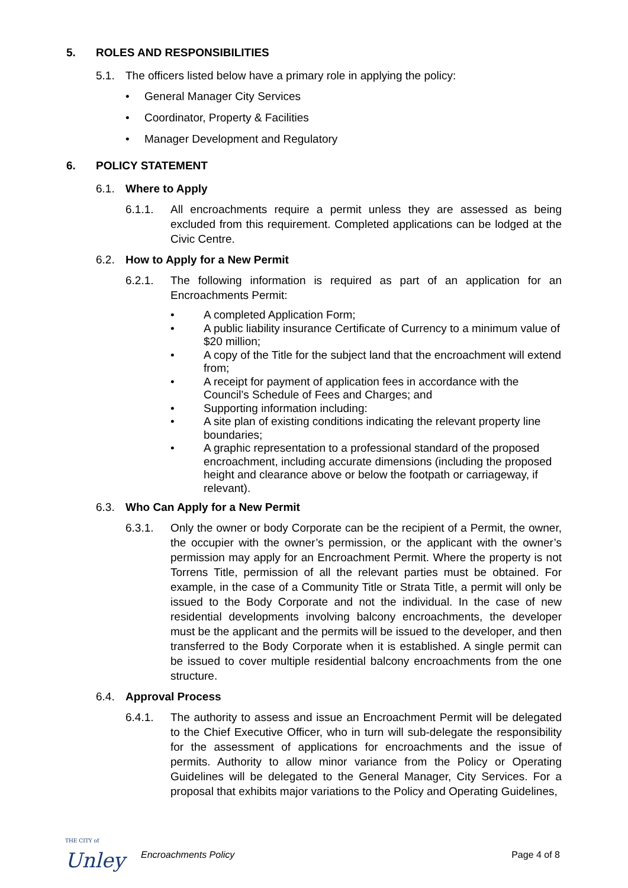5. ROLES AND RESPONSIBILITIES
5.1. The officers listed below have a primary role in applying the policy:
• General Manager City Services
• Coordinator, Property & Facilities
• Manager Development and Regulatory
6. POLICY STATEMENT
6.1. Where to Apply
6.1.1. All encroachments require a permit unless they are assessed as being excluded from this requirement. Completed applications can be lodged at the Civic Centre.
6.2. How to Apply for a New Permit
6.2.1. The following information is required as part of an application for an Encroachments Permit:
• A completed Application Form;
• A public liability insurance Certificate of Currency to a minimum value of $20 million;
• A copy of the Title for the subject land that the encroachment will extend from;
• A receipt for payment of application fees in accordance with the Council’s Schedule of Fees and Charges; and
• Supporting information including:
• A site plan of existing conditions indicating the relevant property line boundaries;
• A graphic representation to a professional standard of the proposed encroachment, including accurate dimensions (including the proposed height and clearance above or below the footpath or carriageway, if relevant).
6.3. Who Can Apply for a New Permit
6.3.1. Only the owner or body Corporate can be the recipient of a Permit, the owner, the occupier with the owner’s permission, or the applicant with the owner’s permission may apply for an Encroachment Permit. Where the property is not Torrens Title, permission of all the relevant parties must be obtained. For example, in the case of a Community Title or Strata Title, a permit will only be issued to the Body Corporate and not the individual. In the case of new residential developments involving balcony encroachments, the developer must be the applicant and the permits will be issued to the developer, and then transferred to the Body Corporate when it is established. A single permit can be issued to cover multiple residential balcony encroachments from the one structure.
6.4. Approval Process
6.4.1. The authority to assess and issue an Encroachment Permit will be delegated to the Chief Executive Officer, who in turn will sub-delegate the responsibility for the assessment of applications for encroachments and the issue of permits. Authority to allow minor variance from the Policy or Operating Guidelines will be delegated to the General Manager, City Services. For a proposal that exhibits major variations to the Policy and Operating Guidelines,
THE CITY of
Unley
Encroachments Policy Page 4 of 8